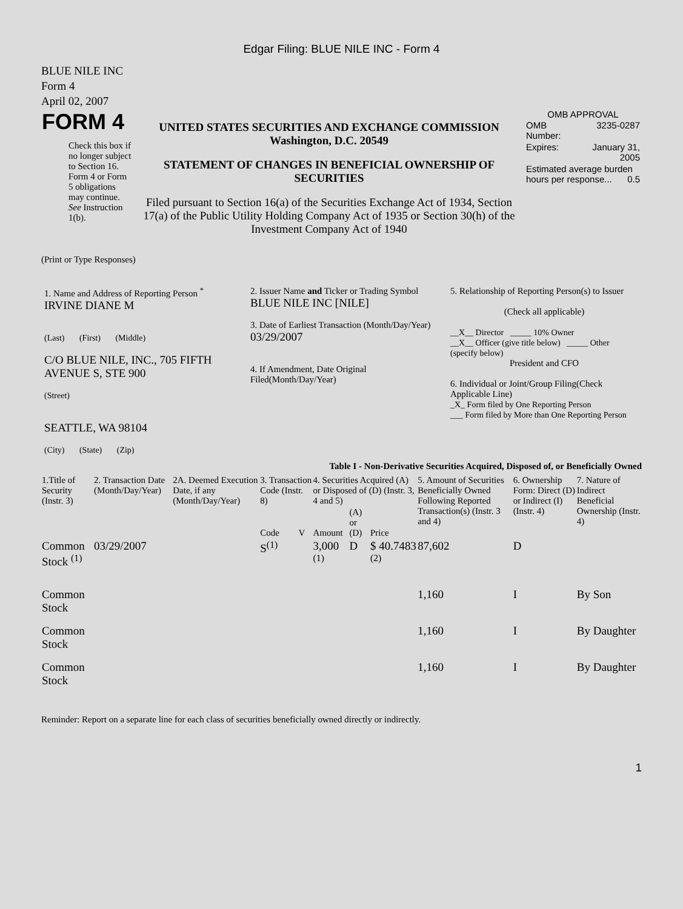Edgar Filing: BLUE NILE INC - Form 4
BLUE NILE INC
Form 4
April 02, 2007
| FORM 4 Check this box if no longer subject to Section 16. Form 4 or Form 5 obligations may continue. See Instruction 1(b). | UNITED STATES SECURITIES AND EXCHANGE COMMISSION Washington, D.C. 20549 STATEMENT OF CHANGES IN BENEFICIAL OWNERSHIP OF SECURITIES Filed pursuant to Section 16(a) of the Securities Exchange Act of 1934, Section 17(a) of the Public Utility Holding Company Act of 1935 or Section 30(h) of the Investment Company Act of 1940 | OMB APPROVAL / OMB Number: / 3235-0287 / / Expires: / January 31, 2005 / / Estimated average burden hours per response... 0.5 / / |
(Print or Type Responses)
| 1. Name and Address of Reporting Person <sup>*</sup> IRVINE DIANE M (Last) (First) (Middle) C/O BLUE NILE, INC., 705 FIFTH AVENUE S, STE 900 (Street) SEATTLE, WA 98104 (City) (State) (Zip) | 2. Issuer Name and Ticker or Trading Symbol BLUE NILE INC [NILE] 3. Date of Earliest Transaction (Month/Day/Year) 03/29/2007 4. If Amendment, Date Original Filed(Month/Day/Year) | 5. Relationship of Reporting Person(s) to Issuer (Check all applicable) __X__ Director _____ 10% Owner __X__ Officer (give title below) _____ Other (specify below) President and CFO 6. Individual or Joint/Group Filing(Check Applicable Line) _X_ Form filed by One Reporting Person ___ Form filed by More than One Reporting Person |
Table I - Non-Derivative Securities Acquired, Disposed of, or Beneficially Owned
| 1.Title of Security (Instr. 3) | 2. Transaction Date (Month/Day/Year) | 2A. Deemed Execution Date, if any (Month/Day/Year) | 3. Transaction Code (Instr. 8) | | 4. Securities Acquired (A) or Disposed of (D) (Instr. 3, 4 and 5) | | | 5. Amount of Securities Beneficially Owned Following Reported Transaction(s) (Instr. 3 and 4) | 6. Ownership Form: Direct (D) or Indirect (I) (Instr. 4) | 7. Nature of Indirect Beneficial Ownership (Instr. 4) |
| --- | --- | --- | --- | --- | --- | --- | --- | --- | --- | --- |
| | | | Code | V | Amount | (A) or (D) | Price | | | |
| Common Stock <sup>(1)</sup> | 03/29/2007 | | S<sup>(1)</sup> | | 3,000 <sup>(1)</sup> | D | $ 40.7483 <sup>(2)</sup> | 87,602 | D | |
| Common Stock | | | | | | | | 1,160 | I | By Son |
| Common Stock | | | | | | | | 1,160 | I | By Daughter |
| Common Stock | | | | | | | | 1,160 | I | By Daughter |
Reminder: Report on a separate line for each class of securities beneficially owned directly or indirectly.
1